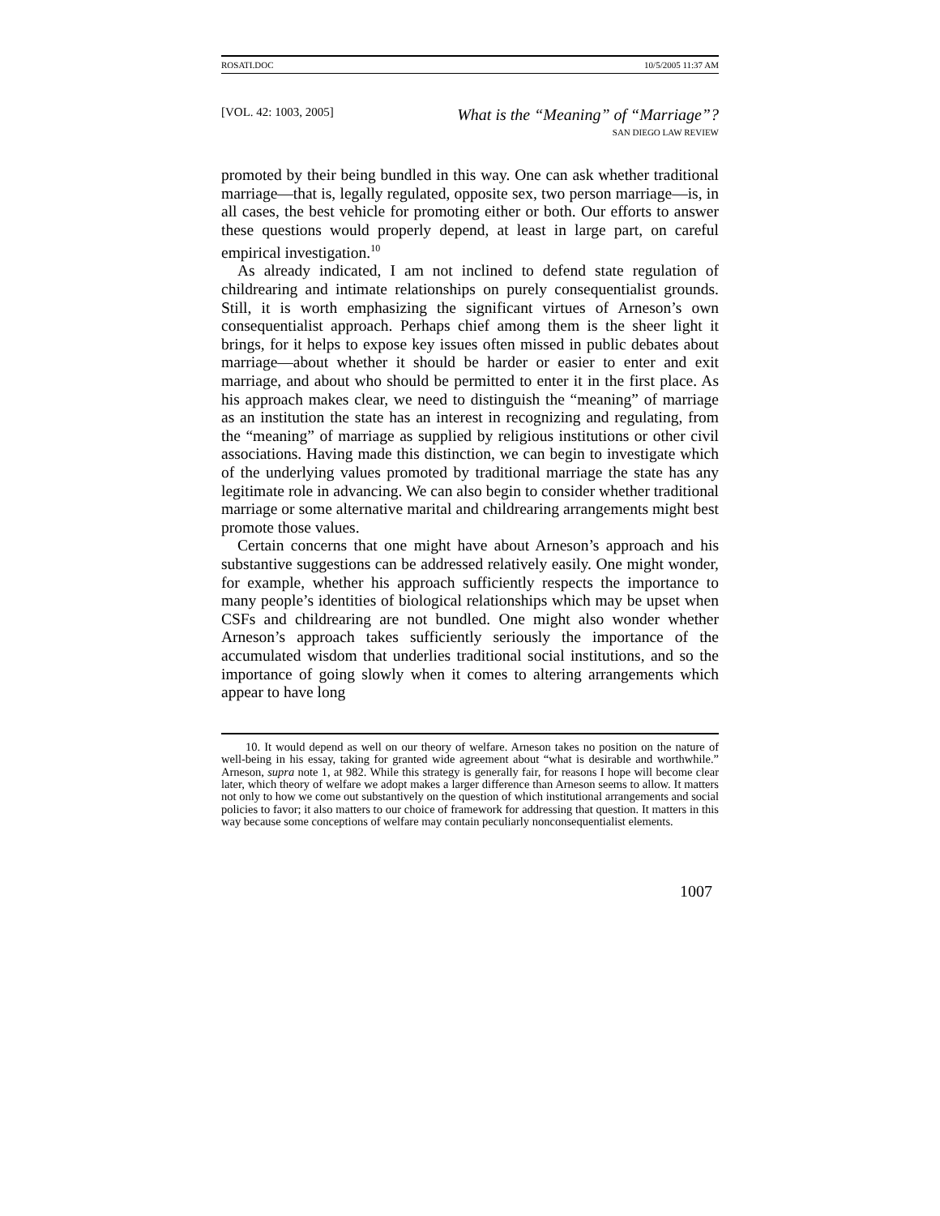ROSATI.DOC 10/5/2005 11:37 AM
[VOL. 42: 1003, 2005]
What is the “Meaning” of “Marriage”?
SAN DIEGO LAW REVIEW
promoted by their being bundled in this way. One can ask whether traditional marriage—that is, legally regulated, opposite sex, two person marriage—is, in all cases, the best vehicle for promoting either or both. Our efforts to answer these questions would properly depend, at least in large part, on careful empirical investigation.<sup>10</sup>
As already indicated, I am not inclined to defend state regulation of childrearing and intimate relationships on purely consequentialist grounds. Still, it is worth emphasizing the significant virtues of Arneson’s own consequentialist approach. Perhaps chief among them is the sheer light it brings, for it helps to expose key issues often missed in public debates about marriage—about whether it should be harder or easier to enter and exit marriage, and about who should be permitted to enter it in the first place. As his approach makes clear, we need to distinguish the “meaning” of marriage as an institution the state has an interest in recognizing and regulating, from the “meaning” of marriage as supplied by religious institutions or other civil associations. Having made this distinction, we can begin to investigate which of the underlying values promoted by traditional marriage the state has any legitimate role in advancing. We can also begin to consider whether traditional marriage or some alternative marital and childrearing arrangements might best promote those values.
Certain concerns that one might have about Arneson’s approach and his substantive suggestions can be addressed relatively easily. One might wonder, for example, whether his approach sufficiently respects the importance to many people’s identities of biological relationships which may be upset when CSFs and childrearing are not bundled. One might also wonder whether Arneson’s approach takes sufficiently seriously the importance of the accumulated wisdom that underlies traditional social institutions, and so the importance of going slowly when it comes to altering arrangements which appear to have long
10. It would depend as well on our theory of welfare. Arneson takes no position on the nature of well-being in his essay, taking for granted wide agreement about “what is desirable and worthwhile.” Arneson, supra note 1, at 982. While this strategy is generally fair, for reasons I hope will become clear later, which theory of welfare we adopt makes a larger difference than Arneson seems to allow. It matters not only to how we come out substantively on the question of which institutional arrangements and social policies to favor; it also matters to our choice of framework for addressing that question. It matters in this way because some conceptions of welfare may contain peculiarly nonconsequentialist elements.
1007